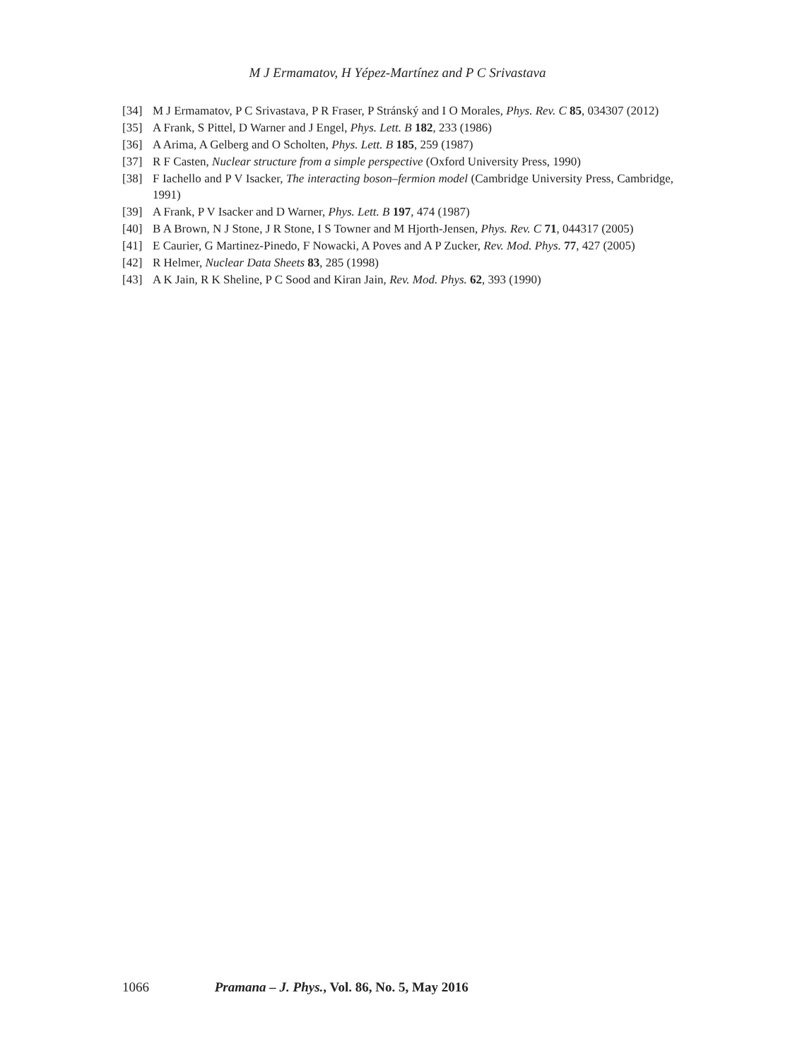M J Ermamatov, H Yépez-Martínez and P C Srivastava
[34] M J Ermamatov, P C Srivastava, P R Fraser, P Stránský and I O Morales, Phys. Rev. C 85, 034307 (2012)
[35] A Frank, S Pittel, D Warner and J Engel, Phys. Lett. B 182, 233 (1986)
[36] A Arima, A Gelberg and O Scholten, Phys. Lett. B 185, 259 (1987)
[37] R F Casten, Nuclear structure from a simple perspective (Oxford University Press, 1990)
[38] F Iachello and P V Isacker, The interacting boson–fermion model (Cambridge University Press, Cambridge, 1991)
[39] A Frank, P V Isacker and D Warner, Phys. Lett. B 197, 474 (1987)
[40] B A Brown, N J Stone, J R Stone, I S Towner and M Hjorth-Jensen, Phys. Rev. C 71, 044317 (2005)
[41] E Caurier, G Martinez-Pinedo, F Nowacki, A Poves and A P Zucker, Rev. Mod. Phys. 77, 427 (2005)
[42] R Helmer, Nuclear Data Sheets 83, 285 (1998)
[43] A K Jain, R K Sheline, P C Sood and Kiran Jain, Rev. Mod. Phys. 62, 393 (1990)
1066 Pramana – J. Phys., Vol. 86, No. 5, May 2016